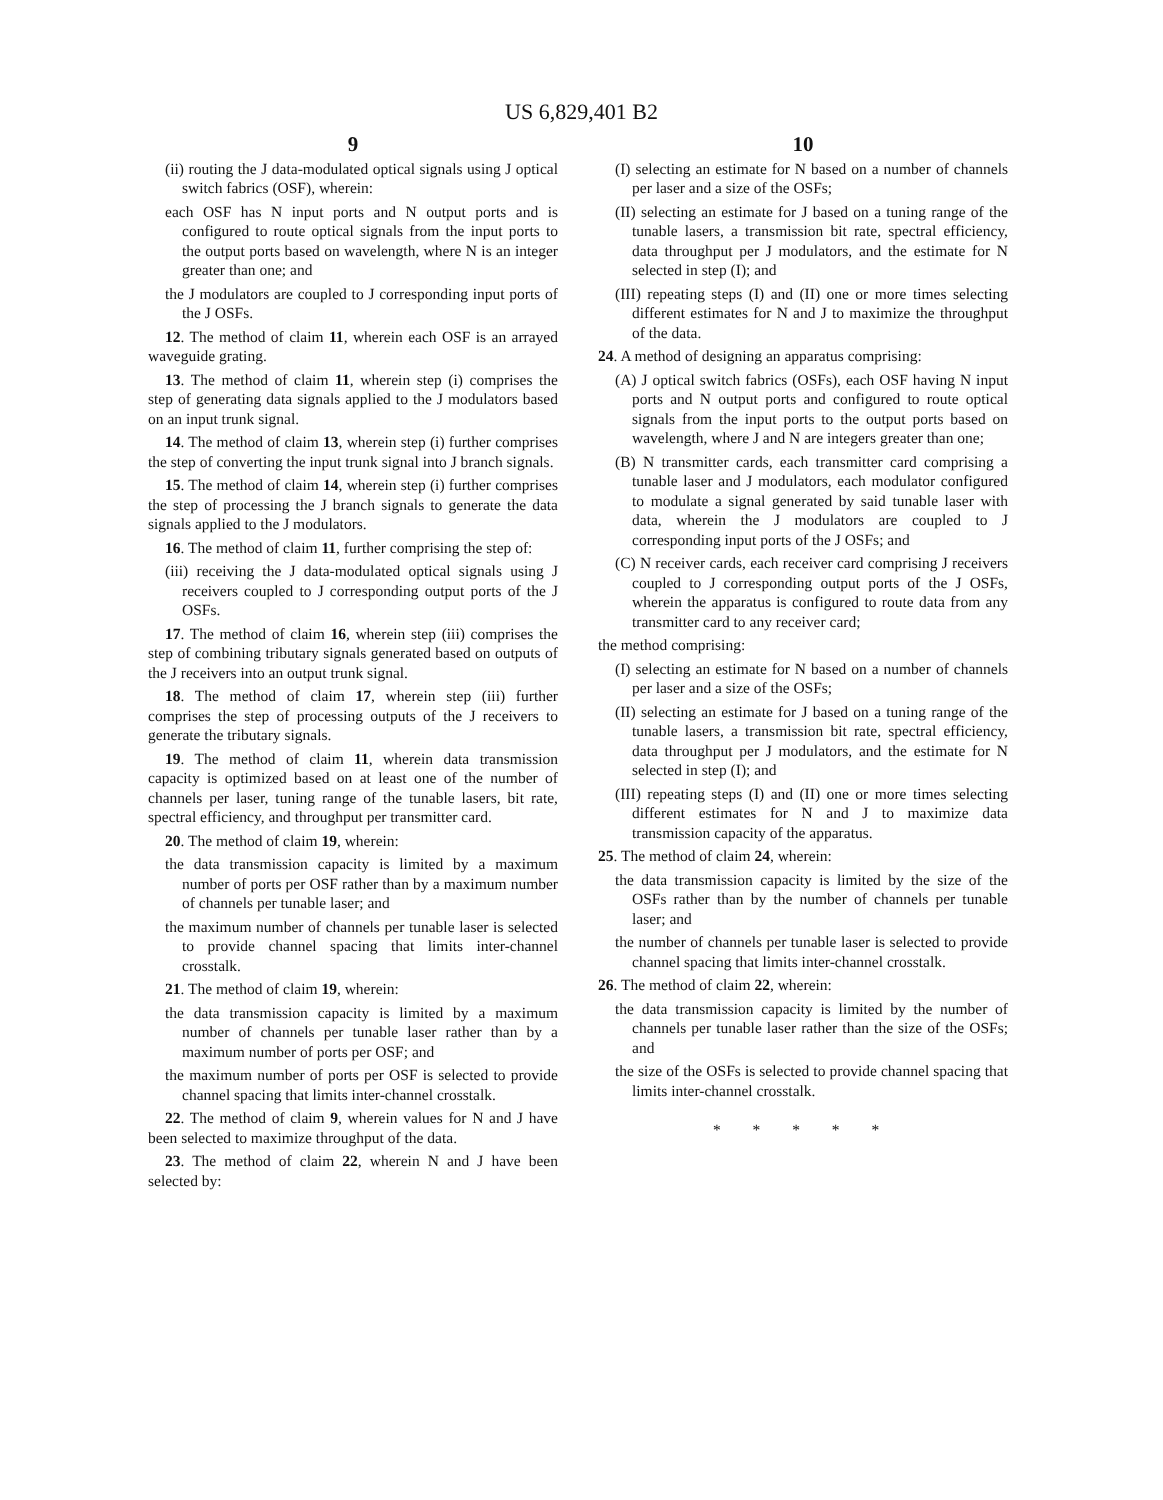US 6,829,401 B2
9
(ii) routing the J data-modulated optical signals using J optical switch fabrics (OSF), wherein:
each OSF has N input ports and N output ports and is configured to route optical signals from the input ports to the output ports based on wavelength, where N is an integer greater than one; and
the J modulators are coupled to J corresponding input ports of the J OSFs.
12. The method of claim 11, wherein each OSF is an arrayed waveguide grating.
13. The method of claim 11, wherein step (i) comprises the step of generating data signals applied to the J modulators based on an input trunk signal.
14. The method of claim 13, wherein step (i) further comprises the step of converting the input trunk signal into J branch signals.
15. The method of claim 14, wherein step (i) further comprises the step of processing the J branch signals to generate the data signals applied to the J modulators.
16. The method of claim 11, further comprising the step of:
(iii) receiving the J data-modulated optical signals using J receivers coupled to J corresponding output ports of the J OSFs.
17. The method of claim 16, wherein step (iii) comprises the step of combining tributary signals generated based on outputs of the J receivers into an output trunk signal.
18. The method of claim 17, wherein step (iii) further comprises the step of processing outputs of the J receivers to generate the tributary signals.
19. The method of claim 11, wherein data transmission capacity is optimized based on at least one of the number of channels per laser, tuning range of the tunable lasers, bit rate, spectral efficiency, and throughput per transmitter card.
20. The method of claim 19, wherein:
the data transmission capacity is limited by a maximum number of ports per OSF rather than by a maximum number of channels per tunable laser; and
the maximum number of channels per tunable laser is selected to provide channel spacing that limits inter-channel crosstalk.
21. The method of claim 19, wherein:
the data transmission capacity is limited by a maximum number of channels per tunable laser rather than by a maximum number of ports per OSF; and
the maximum number of ports per OSF is selected to provide channel spacing that limits inter-channel crosstalk.
22. The method of claim 9, wherein values for N and J have been selected to maximize throughput of the data.
23. The method of claim 22, wherein N and J have been selected by:
10
(I) selecting an estimate for N based on a number of channels per laser and a size of the OSFs;
(II) selecting an estimate for J based on a tuning range of the tunable lasers, a transmission bit rate, spectral efficiency, data throughput per J modulators, and the estimate for N selected in step (I); and
(III) repeating steps (I) and (II) one or more times selecting different estimates for N and J to maximize the throughput of the data.
24. A method of designing an apparatus comprising:
(A) J optical switch fabrics (OSFs), each OSF having N input ports and N output ports and configured to route optical signals from the input ports to the output ports based on wavelength, where J and N are integers greater than one;
(B) N transmitter cards, each transmitter card comprising a tunable laser and J modulators, each modulator configured to modulate a signal generated by said tunable laser with data, wherein the J modulators are coupled to J corresponding input ports of the J OSFs; and
(C) N receiver cards, each receiver card comprising J receivers coupled to J corresponding output ports of the J OSFs, wherein the apparatus is configured to route data from any transmitter card to any receiver card;
the method comprising:
(I) selecting an estimate for N based on a number of channels per laser and a size of the OSFs;
(II) selecting an estimate for J based on a tuning range of the tunable lasers, a transmission bit rate, spectral efficiency, data throughput per J modulators, and the estimate for N selected in step (I); and
(III) repeating steps (I) and (II) one or more times selecting different estimates for N and J to maximize data transmission capacity of the apparatus.
25. The method of claim 24, wherein:
the data transmission capacity is limited by the size of the OSFs rather than by the number of channels per tunable laser; and
the number of channels per tunable laser is selected to provide channel spacing that limits inter-channel crosstalk.
26. The method of claim 22, wherein:
the data transmission capacity is limited by the number of channels per tunable laser rather than the size of the OSFs; and
the size of the OSFs is selected to provide channel spacing that limits inter-channel crosstalk.
* * * * *